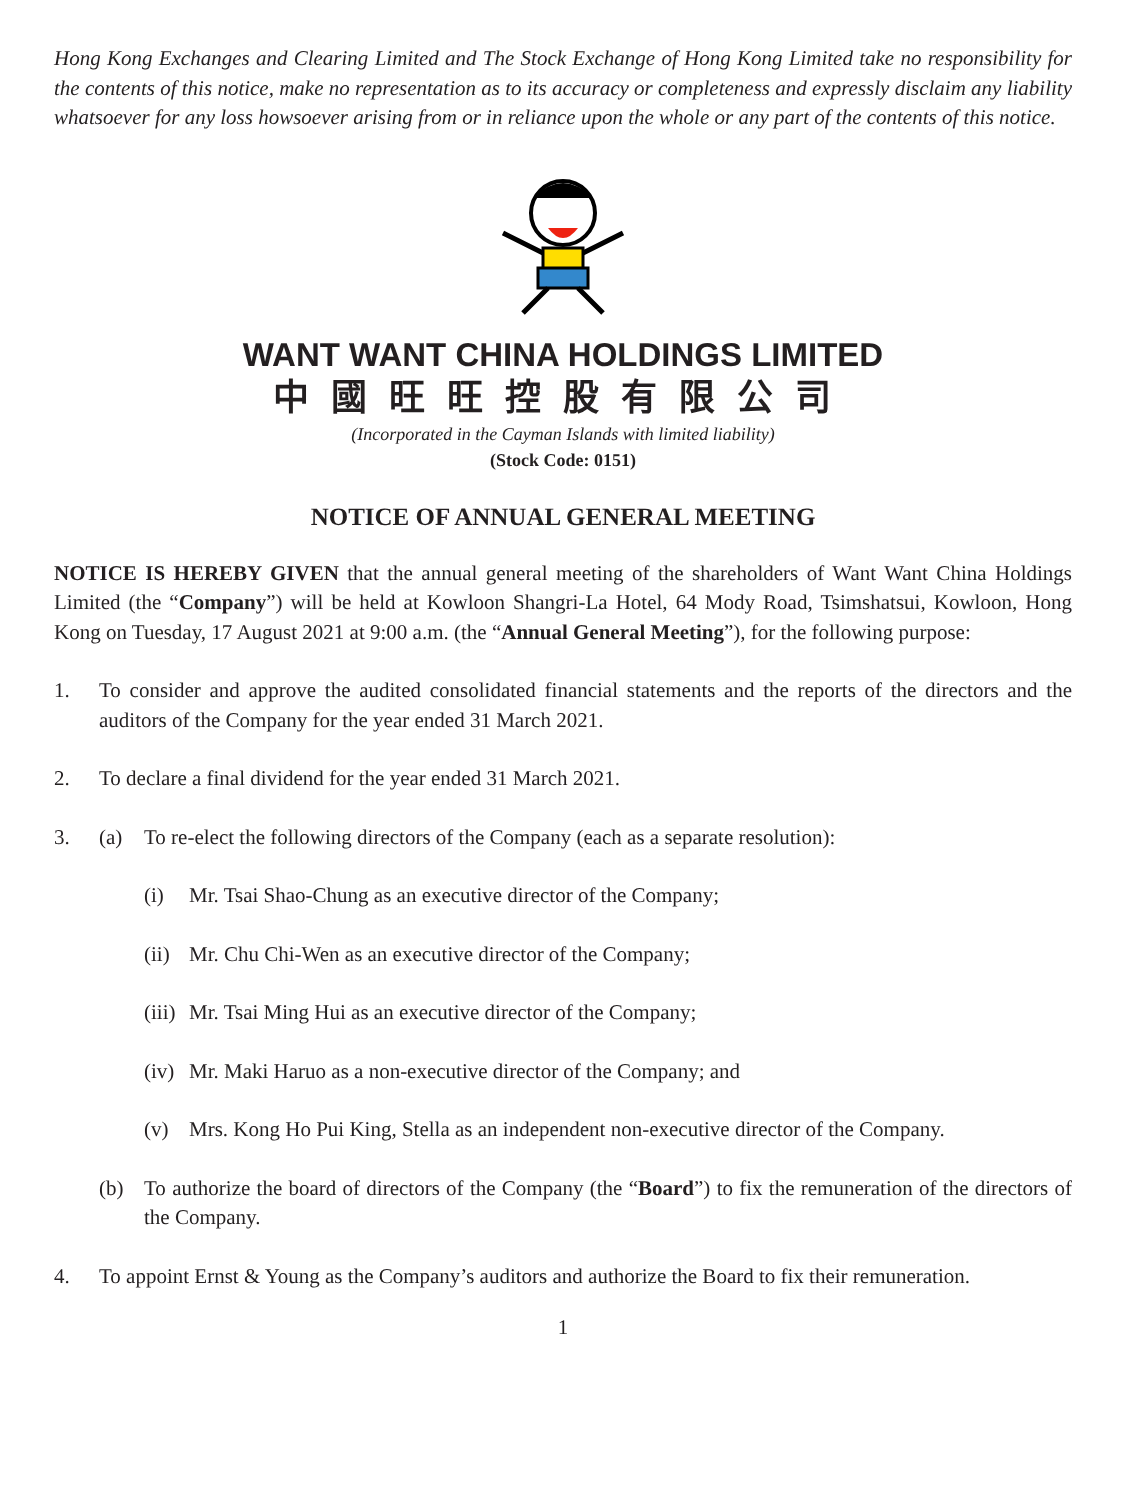Hong Kong Exchanges and Clearing Limited and The Stock Exchange of Hong Kong Limited take no responsibility for the contents of this notice, make no representation as to its accuracy or completeness and expressly disclaim any liability whatsoever for any loss howsoever arising from or in reliance upon the whole or any part of the contents of this notice.
WANT WANT CHINA HOLDINGS LIMITED
中國旺旺控股有限公司
(Incorporated in the Cayman Islands with limited liability)
(Stock Code: 0151)
NOTICE OF ANNUAL GENERAL MEETING
NOTICE IS HEREBY GIVEN that the annual general meeting of the shareholders of Want Want China Holdings Limited (the “Company”) will be held at Kowloon Shangri-La Hotel, 64 Mody Road, Tsimshatsui, Kowloon, Hong Kong on Tuesday, 17 August 2021 at 9:00 a.m. (the “Annual General Meeting”), for the following purpose:
1. To consider and approve the audited consolidated financial statements and the reports of the directors and the auditors of the Company for the year ended 31 March 2021.
2. To declare a final dividend for the year ended 31 March 2021.
3. (a) To re-elect the following directors of the Company (each as a separate resolution):
(i) Mr. Tsai Shao-Chung as an executive director of the Company;
(ii)
Mr. Chu Chi-Wen as an executive director of the Company;
(iii)
Mr. Tsai Ming Hui as an executive director of the Company;
(iv)
Mr. Maki Haruo as a non-executive director of the Company; and
(v) Mrs. Kong Ho Pui King, Stella as an independent non-executive director of the Company.
(b) To authorize the board of directors of the Company (the “Board”) to fix the remuneration of the directors of the Company.
4. To appoint Ernst & Young as the Company’s auditors and authorize the Board to fix their remuneration.
1